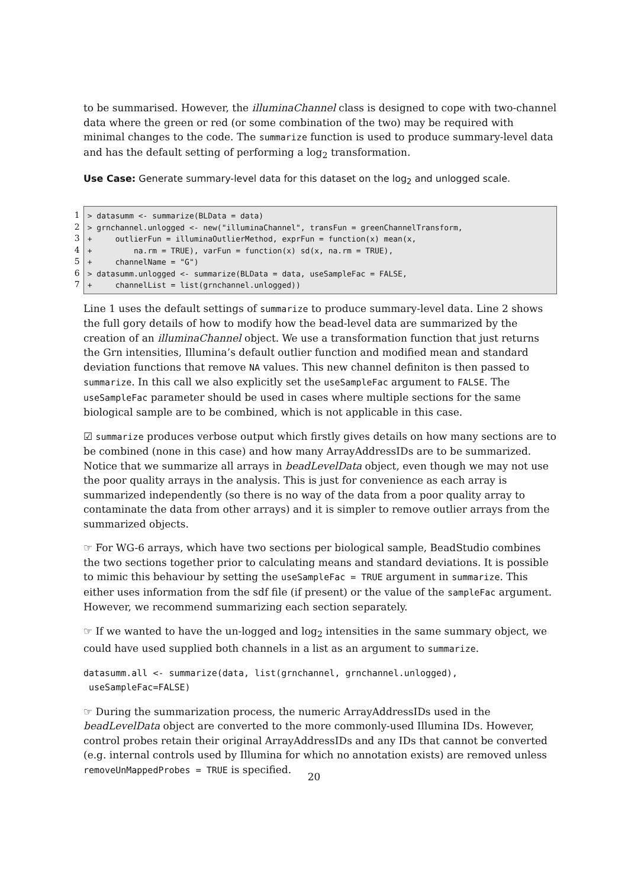to be summarised. However, the illuminaChannel class is designed to cope with two-channel data where the green or red (or some combination of the two) may be required with minimal changes to the code. The summarize function is used to produce summary-level data and has the default setting of performing a log<sub>2</sub> transformation.
Use Case: Generate summary-level data for this dataset on the log<sub>2</sub> and unlogged scale.
1
2
3
4
5
6
7
> datasumm <- summarize(BLData = data) > grnchannel.unlogged <- new("illuminaChannel", transFun = greenChannelTransform, + outlierFun = illuminaOutlierMethod, exprFun = function(x) mean(x, + na.rm = TRUE), varFun = function(x) sd(x, na.rm = TRUE), + channelName = "G") > datasumm.unlogged <- summarize(BLData = data, useSampleFac = FALSE, + channelList = list(grnchannel.unlogged))
Line 1 uses the default settings of summarize to produce summary-level data. Line 2 shows the full gory details of how to modify how the bead-level data are summarized by the creation of an illuminaChannel object. We use a transformation function that just returns the Grn intensities, Illumina’s default outlier function and modified mean and standard deviation functions that remove NA values. This new channel definiton is then passed to summarize. In this call we also explicitly set the useSampleFac argument to FALSE. The useSampleFac parameter should be used in cases where multiple sections for the same biological sample are to be combined, which is not applicable in this case.
☑ summarize produces verbose output which firstly gives details on how many sections are to be combined (none in this case) and how many ArrayAddressIDs are to be summarized. Notice that we summarize all arrays in beadLevelData object, even though we may not use the poor quality arrays in the analysis. This is just for convenience as each array is summarized independently (so there is no way of the data from a poor quality array to contaminate the data from other arrays) and it is simpler to remove outlier arrays from the summarized objects.
☞ For WG-6 arrays, which have two sections per biological sample, BeadStudio combines the two sections together prior to calculating means and standard deviations. It is possible to mimic this behaviour by setting the useSampleFac = TRUE argument in summarize. This either uses information from the sdf file (if present) or the value of the sampleFac argument. However, we recommend summarizing each section separately.
☞ If we wanted to have the un-logged and log<sub>2</sub> intensities in the same summary object, we could have used supplied both channels in a list as an argument to summarize.
datasumm.all <- summarize(data, list(grnchannel, grnchannel.unlogged),
useSampleFac=FALSE)
☞ During the summarization process, the numeric ArrayAddressIDs used in the beadLevelData object are converted to the more commonly-used Illumina IDs. However, control probes retain their original ArrayAddressIDs and any IDs that cannot be converted (e.g. internal controls used by Illumina for which no annotation exists) are removed unless removeUnMappedProbes = TRUE is specified.
20